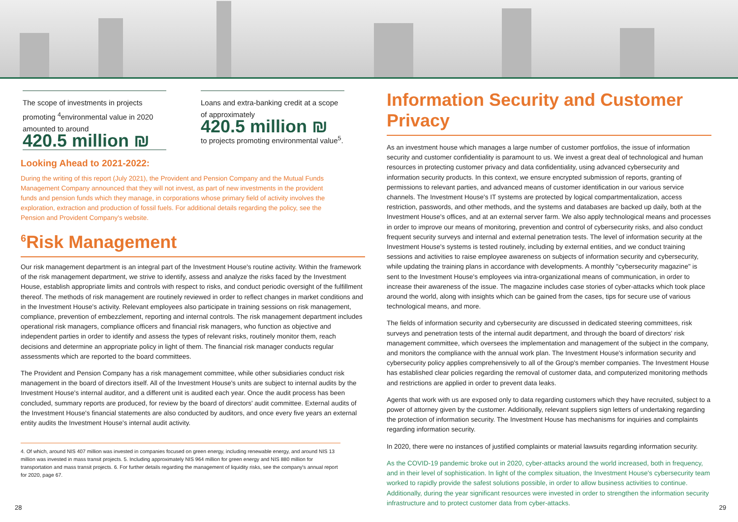The scope of investments in projects promoting <sup>4</sup>environmental value in 2020 amounted to around
420.5 million ₪
Loans and extra-banking credit at a scope of approximately
420.5 million ₪
to projects promoting environmental value<sup>5</sup>.
Looking Ahead to 2021-2022:
During the writing of this report (July 2021), the Provident and Pension Company and the Mutual Funds Management Company announced that they will not invest, as part of new investments in the provident funds and pension funds which they manage, in corporations whose primary field of activity involves the exploration, extraction and production of fossil fuels. For additional details regarding the policy, see the Pension and Provident Company's website.
<sup>6</sup> Risk Management
Our risk management department is an integral part of the Investment House's routine activity. Within the framework of the risk management department, we strive to identify, assess and analyze the risks faced by the Investment House, establish appropriate limits and controls with respect to risks, and conduct periodic oversight of the fulfillment thereof. The methods of risk management are routinely reviewed in order to reflect changes in market conditions and in the Investment House's activity. Relevant employees also participate in training sessions on risk management, compliance, prevention of embezzlement, reporting and internal controls. The risk management department includes operational risk managers, compliance officers and financial risk managers, who function as objective and independent parties in order to identify and assess the types of relevant risks, routinely monitor them, reach decisions and determine an appropriate policy in light of them. The financial risk manager conducts regular assessments which are reported to the board committees.
The Provident and Pension Company has a risk management committee, while other subsidiaries conduct risk management in the board of directors itself. All of the Investment House's units are subject to internal audits by the Investment House's internal auditor, and a different unit is audited each year. Once the audit process has been concluded, summary reports are produced, for review by the board of directors' audit committee. External audits of the Investment House's financial statements are also conducted by auditors, and once every five years an external entity audits the Investment House's internal audit activity.
4. Of which, around NIS 407 million was invested in companies focused on green energy, including renewable energy, and around NIS 13 million was invested in mass transit projects. 5. Including approximately NIS 964 million for green energy and NIS 880 million for transportation and mass transit projects. 6. For further details regarding the management of liquidity risks, see the company's annual report for 2020, page 67.
Information Security and Customer Privacy
As an investment house which manages a large number of customer portfolios, the issue of information security and customer confidentiality is paramount to us. We invest a great deal of technological and human resources in protecting customer privacy and data confidentiality, using advanced cybersecurity and information security products. In this context, we ensure encrypted submission of reports, granting of permissions to relevant parties, and advanced means of customer identification in our various service channels. The Investment House's IT systems are protected by logical compartmentalization, access restriction, passwords, and other methods, and the systems and databases are backed up daily, both at the Investment House's offices, and at an external server farm. We also apply technological means and processes in order to improve our means of monitoring, prevention and control of cybersecurity risks, and also conduct frequent security surveys and internal and external penetration tests. The level of information security at the Investment House's systems is tested routinely, including by external entities, and we conduct training sessions and activities to raise employee awareness on subjects of information security and cybersecurity, while updating the training plans in accordance with developments. A monthly "cybersecurity magazine" is sent to the Investment House's employees via intra-organizational means of communication, in order to increase their awareness of the issue. The magazine includes case stories of cyber-attacks which took place around the world, along with insights which can be gained from the cases, tips for secure use of various technological means, and more.
The fields of information security and cybersecurity are discussed in dedicated steering committees, risk surveys and penetration tests of the internal audit department, and through the board of directors' risk management committee, which oversees the implementation and management of the subject in the company, and monitors the compliance with the annual work plan. The Investment House's information security and cybersecurity policy applies comprehensively to all of the Group's member companies. The Investment House has established clear policies regarding the removal of customer data, and computerized monitoring methods and restrictions are applied in order to prevent data leaks.
Agents that work with us are exposed only to data regarding customers which they have recruited, subject to a power of attorney given by the customer. Additionally, relevant suppliers sign letters of undertaking regarding the protection of information security. The Investment House has mechanisms for inquiries and complaints regarding information security.
In 2020, there were no instances of justified complaints or material lawsuits regarding information security.
As the COVID-19 pandemic broke out in 2020, cyber-attacks around the world increased, both in frequency, and in their level of sophistication. In light of the complex situation, the Investment House's cybersecurity team worked to rapidly provide the safest solutions possible, in order to allow business activities to continue. Additionally, during the year significant resources were invested in order to strengthen the information security infrastructure and to protect customer data from cyber-attacks.
28 29